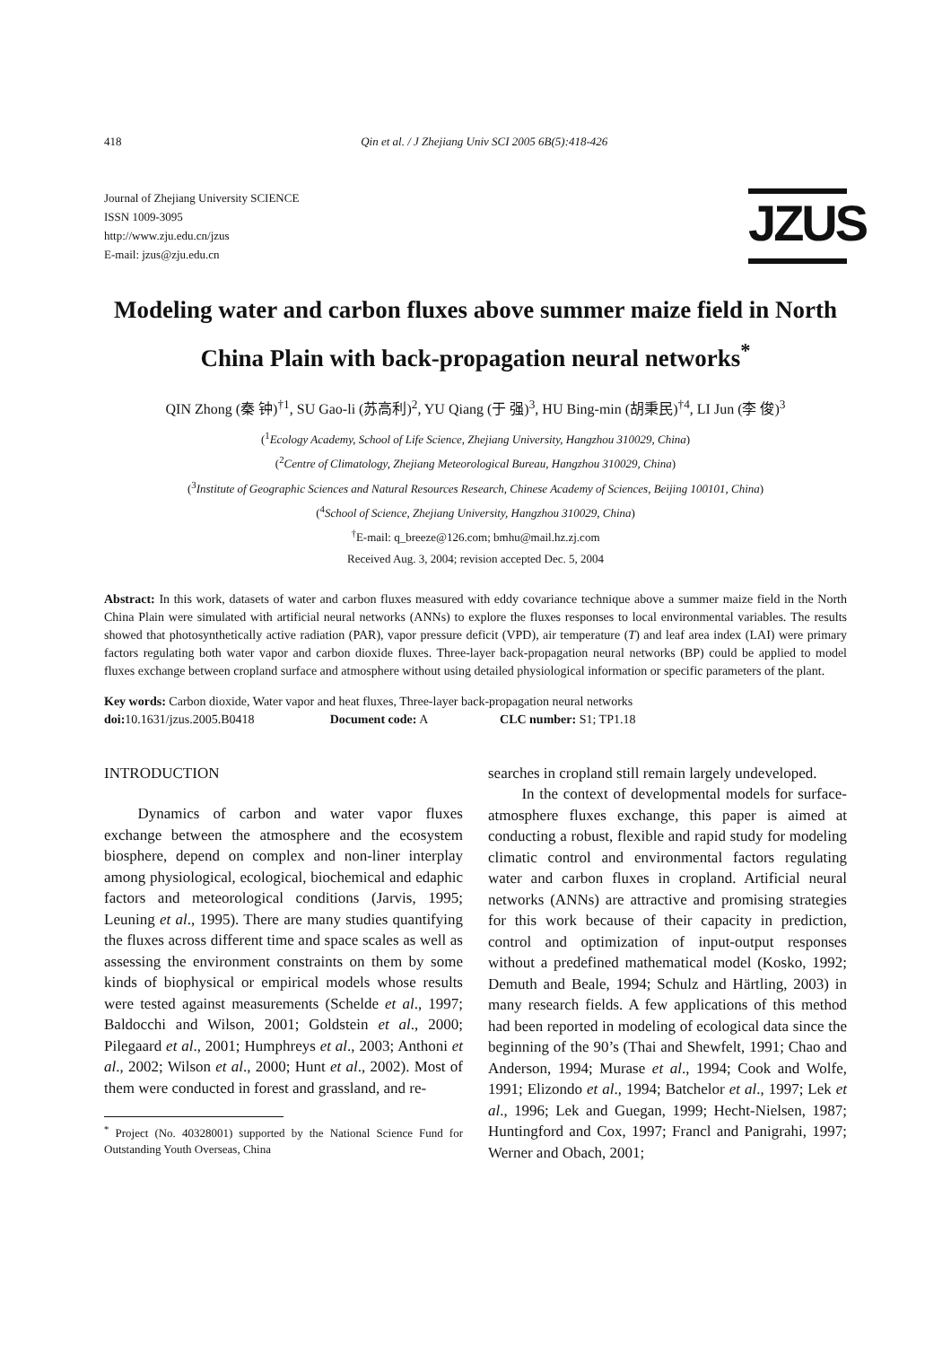418 Qin et al. / J Zhejiang Univ SCI 2005 6B(5):418-426
Journal of Zhejiang University SCIENCE
ISSN 1009-3095
http://www.zju.edu.cn/jzus
E-mail: jzus@zju.edu.cn
JZUS
Modeling water and carbon fluxes above summer maize field in North China Plain with back-propagation neural networks<sup>*</sup>
QIN Zhong (秦 钟)<sup>†1</sup>, SU Gao-li (苏高利)<sup>2</sup>, YU Qiang (于 强)<sup>3</sup>, HU Bing-min (胡秉民)<sup>†4</sup>, LI Jun (李 俊)<sup>3</sup>
(<sup>1</sup>Ecology Academy, School of Life Science, Zhejiang University, Hangzhou 310029, China)
(<sup>2</sup>Centre of Climatology, Zhejiang Meteorological Bureau, Hangzhou 310029, China)
(<sup>3</sup>Institute of Geographic Sciences and Natural Resources Research, Chinese Academy of Sciences, Beijing 100101, China)
(<sup>4</sup>School of Science, Zhejiang University, Hangzhou 310029, China)
<sup>†</sup> E-mail: q_breeze@126.com; bmhu@mail.hz.zj.com
Received Aug. 3, 2004; revision accepted Dec. 5, 2004
Abstract: In this work, datasets of water and carbon fluxes measured with eddy covariance technique above a summer maize field in the North China Plain were simulated with artificial neural networks (ANNs) to explore the fluxes responses to local environmental variables. The results showed that photosynthetically active radiation (PAR), vapor pressure deficit (VPD), air temperature (T) and leaf area index (LAI) were primary factors regulating both water vapor and carbon dioxide fluxes. Three-layer back-propagation neural networks (BP) could be applied to model fluxes exchange between cropland surface and atmosphere without using detailed physiological information or specific parameters of the plant.
Key words: Carbon dioxide, Water vapor and heat fluxes, Three-layer back-propagation neural networks
doi: 10.1631/jzus.2005.B0418 Document code: A CLC number: S1; TP1.18
INTRODUCTION
Dynamics of carbon and water vapor fluxes exchange between the atmosphere and the ecosystem biosphere, depend on complex and non-liner interplay among physiological, ecological, biochemical and edaphic factors and meteorological conditions (Jarvis, 1995; Leuning et al., 1995). There are many studies quantifying the fluxes across different time and space scales as well as assessing the environment constraints on them by some kinds of biophysical or empirical models whose results were tested against measurements (Schelde et al., 1997; Baldocchi and Wilson, 2001; Goldstein et al., 2000; Pilegaard et al., 2001; Humphreys et al., 2003; Anthoni et al., 2002; Wilson et al., 2000; Hunt et al., 2002). Most of them were conducted in forest and grassland, and re-
<sup>*</sup> Project (No. 40328001) supported by the National Science Fund for Outstanding Youth Overseas, China
searches in cropland still remain largely undeveloped.
In the context of developmental models for surface-atmosphere fluxes exchange, this paper is aimed at conducting a robust, flexible and rapid study for modeling climatic control and environmental factors regulating water and carbon fluxes in cropland. Artificial neural networks (ANNs) are attractive and promising strategies for this work because of their capacity in prediction, control and optimization of input-output responses without a predefined mathematical model (Kosko, 1992; Demuth and Beale, 1994; Schulz and Härtling, 2003) in many research fields. A few applications of this method had been reported in modeling of ecological data since the beginning of the 90’s (Thai and Shewfelt, 1991; Chao and Anderson, 1994; Murase et al., 1994; Cook and Wolfe, 1991; Elizondo et al., 1994; Batchelor et al., 1997; Lek et al., 1996; Lek and Guegan, 1999; Hecht-Nielsen, 1987; Huntingford and Cox, 1997; Francl and Panigrahi, 1997; Werner and Obach, 2001;